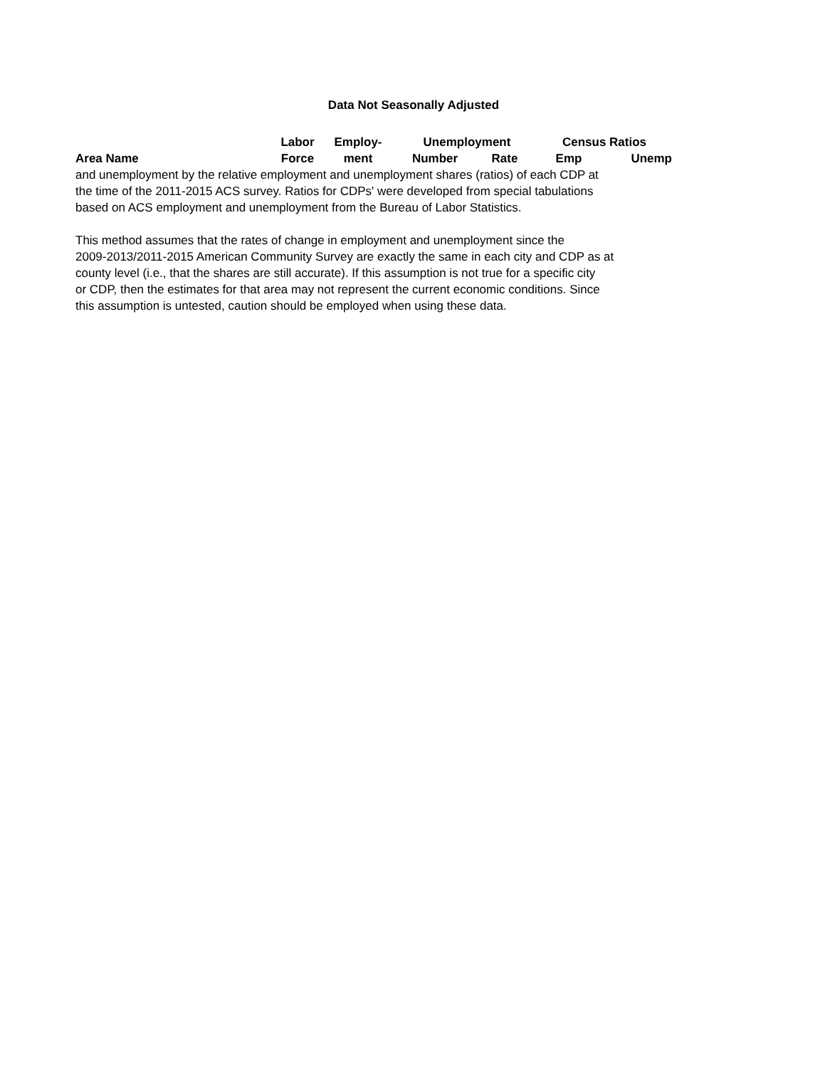Data Not Seasonally Adjusted
| | Labor | Employ- | Unemployment | | Census Ratios | |
| --- | --- | --- | --- | --- | --- | --- |
| Area Name | Force | ment | Number | Rate | Emp | Unemp |
and unemployment by the relative employment and unemployment shares (ratios) of each CDP at
the time of the 2011-2015 ACS survey. Ratios for CDPs' were developed from special tabulations
based on ACS employment and unemployment from the Bureau of Labor Statistics.
This method assumes that the rates of change in employment and unemployment since the
2009-2013/2011-2015 American Community Survey are exactly the same in each city and CDP as at
county level (i.e., that the shares are still accurate). If this assumption is not true for a specific city
or CDP, then the estimates for that area may not represent the current economic conditions. Since
this assumption is untested, caution should be employed when using these data.